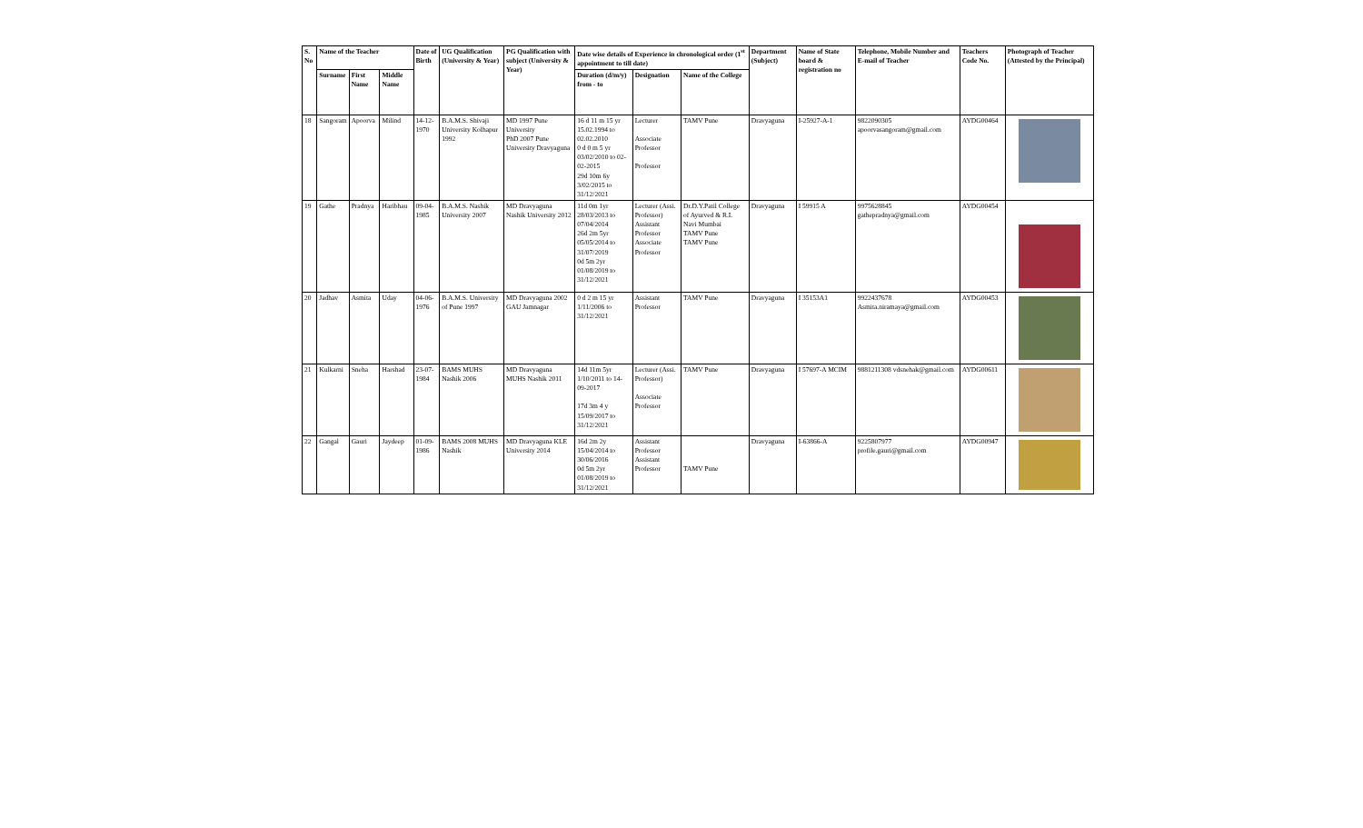| S. No | Name of the Teacher | | | Date of Birth | UG Qualification (University & Year) | PG Qualification with subject (University & Year) | Date wise details of Experience in chronological order (1<sup>st</sup> appointment to till date) | | | Department (Subject) | Name of State board & registration no | Telephone, Mobile Number and E-mail of Teacher | Teachers Code No. | Photograph of Teacher (Attested by the Principal) |
| --- | --- | --- | --- | --- | --- | --- | --- | --- | --- | --- | --- | --- | --- | --- |
| | Surname | First Name | Middle Name | | | | Duration (d/m/y) from - to | Designation | Name of the College | | | | | |
| 18 | Sangoram | Apoorva | Milind | 14-12-1970 | B.A.M.S. Shivaji University Kolhapur 1992 | MD 1997 Pune University PhD 2007 Pune University Dravyaguna | 16 d 11 m 15 yr 15.02.1994 to 02.02.2010 0 d 0 m 5 yr 03/02/2010 to 02-02-2015 29d 10m 6y 3/02/2015 to 31/12/2021 | Lecturer Associate Professor Professor | TAMV Pune | Dravyaguna | I-25927-A-1 | 9822090305 apoorvasangoram@gmail.com | AYDG00464 | |
| 19 | Gathe | Pradnya | Haribhau | 09-04-1985 | B.A.M.S. Nashik University 2007 | MD Dravyaguna Nashik University 2012 | 11d 0m 1yr 28/03/2013 to 07/04/2014 26d 2m 5yr 05/05/2014 to 31/07/2019 0d 5m 2yr 01/08/2019 to 31/12/2021 | Lecturer (Assi. Professor) Assistant Professor Associate Professor | Dr.D.Y.Patil College of Ayurved & R.I. Navi Mumbai TAMV Pune TAMV Pune | Dravyaguna | I 59915 A | 9975628845 gathepradnya@gmail.com | AYDG00454 | |
| 20 | Jadhav | Asmita | Uday | 04-06-1976 | B.A.M.S. University of Pune 1997 | MD Dravyaguna 2002 GAU Jamnagar | 0 d 2 m 15 yr 1/11/2006 to 31/12/2021 | Assistant Professor | TAMV Pune | Dravyaguna | I 35153A1 | 9922437678 Asmita.niramaya@gmail.com | AYDG00453 | |
| 21 | Kulkarni | Sneha | Harshad | 23-07-1984 | BAMS MUHS Nashik 2006 | MD Dravyaguna MUHS Nashik 2011 | 14d 11m 5yr 1/10/2011 to 14-09-2017 17d 3m 4 y 15/09/2017 to 31/12/2021 | Lecturer (Assi. Professor) Associate Professor | TAMV Pune | Dravyaguna | I 57697-A MCIM | 9881211308 vdsnehak@gmail.com | AYDG00611 | |
| 22 | Gangal | Gauri | Jaydeep | 01-09-1986 | BAMS 2008 MUHS Nashik | MD Dravyaguna KLE University 2014 | 16d 2m 2y 15/04/2014 to 30/06/2016 0d 5m 2yr 01/08/2019 to 31/12/2021 | Assistant Professor Assistant Professor | TAMV Pune | Dravyaguna | I-63866-A | 9225807977 profile.gauri@gmail.com | AYDG00947 | |